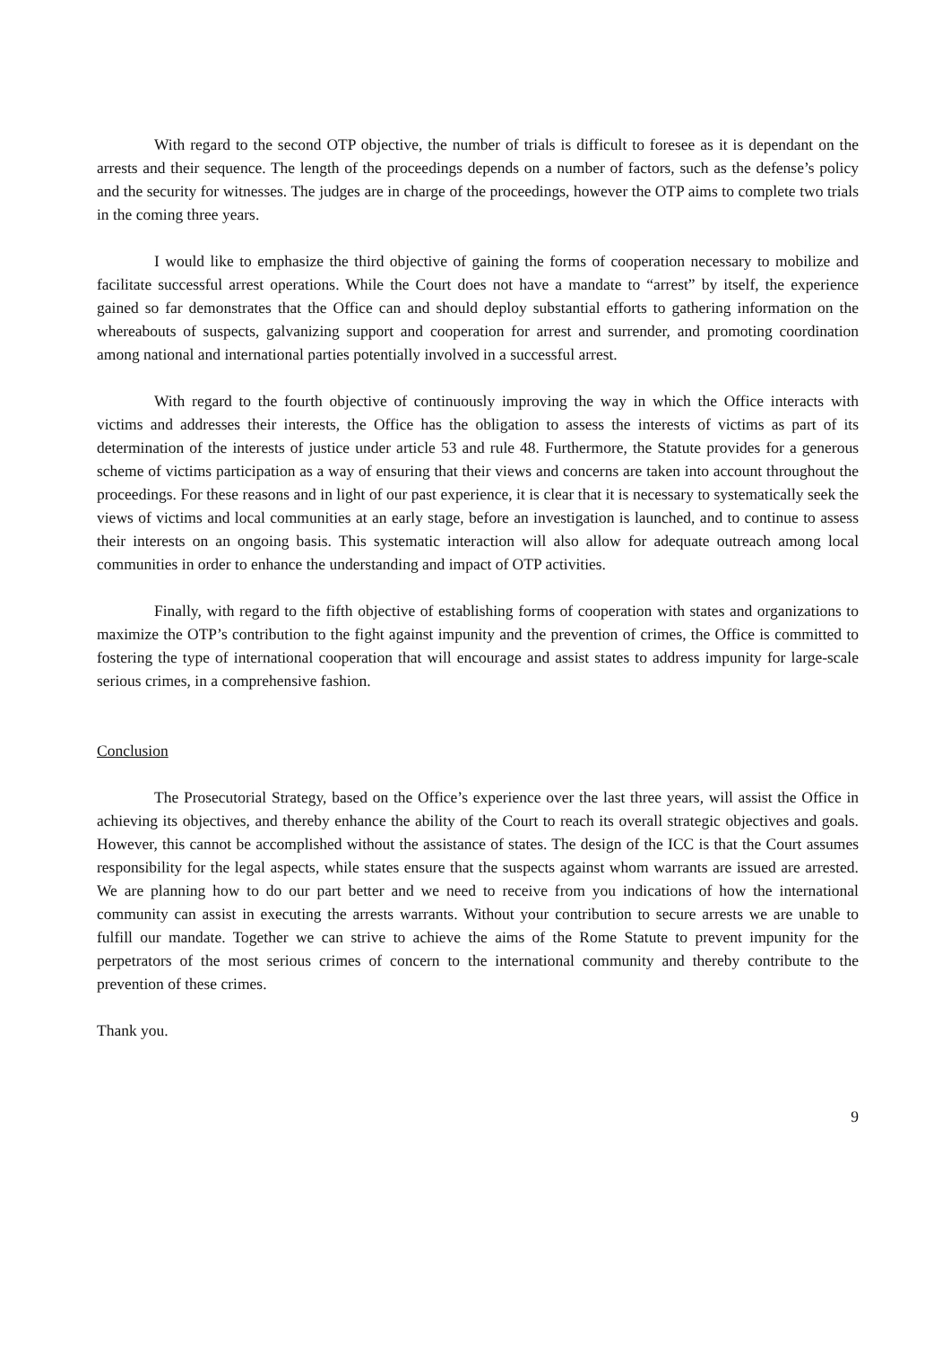With regard to the second OTP objective, the number of trials is difficult to foresee as it is dependant on the arrests and their sequence. The length of the proceedings depends on a number of factors, such as the defense’s policy and the security for witnesses. The judges are in charge of the proceedings, however the OTP aims to complete two trials in the coming three years.
I would like to emphasize the third objective of gaining the forms of cooperation necessary to mobilize and facilitate successful arrest operations. While the Court does not have a mandate to “arrest” by itself, the experience gained so far demonstrates that the Office can and should deploy substantial efforts to gathering information on the whereabouts of suspects, galvanizing support and cooperation for arrest and surrender, and promoting coordination among national and international parties potentially involved in a successful arrest.
With regard to the fourth objective of continuously improving the way in which the Office interacts with victims and addresses their interests, the Office has the obligation to assess the interests of victims as part of its determination of the interests of justice under article 53 and rule 48. Furthermore, the Statute provides for a generous scheme of victims participation as a way of ensuring that their views and concerns are taken into account throughout the proceedings. For these reasons and in light of our past experience, it is clear that it is necessary to systematically seek the views of victims and local communities at an early stage, before an investigation is launched, and to continue to assess their interests on an ongoing basis. This systematic interaction will also allow for adequate outreach among local communities in order to enhance the understanding and impact of OTP activities.
Finally, with regard to the fifth objective of establishing forms of cooperation with states and organizations to maximize the OTP’s contribution to the fight against impunity and the prevention of crimes, the Office is committed to fostering the type of international cooperation that will encourage and assist states to address impunity for large-scale serious crimes, in a comprehensive fashion.
Conclusion
The Prosecutorial Strategy, based on the Office’s experience over the last three years, will assist the Office in achieving its objectives, and thereby enhance the ability of the Court to reach its overall strategic objectives and goals. However, this cannot be accomplished without the assistance of states. The design of the ICC is that the Court assumes responsibility for the legal aspects, while states ensure that the suspects against whom warrants are issued are arrested. We are planning how to do our part better and we need to receive from you indications of how the international community can assist in executing the arrests warrants. Without your contribution to secure arrests we are unable to fulfill our mandate. Together we can strive to achieve the aims of the Rome Statute to prevent impunity for the perpetrators of the most serious crimes of concern to the international community and thereby contribute to the prevention of these crimes.
Thank you.
9